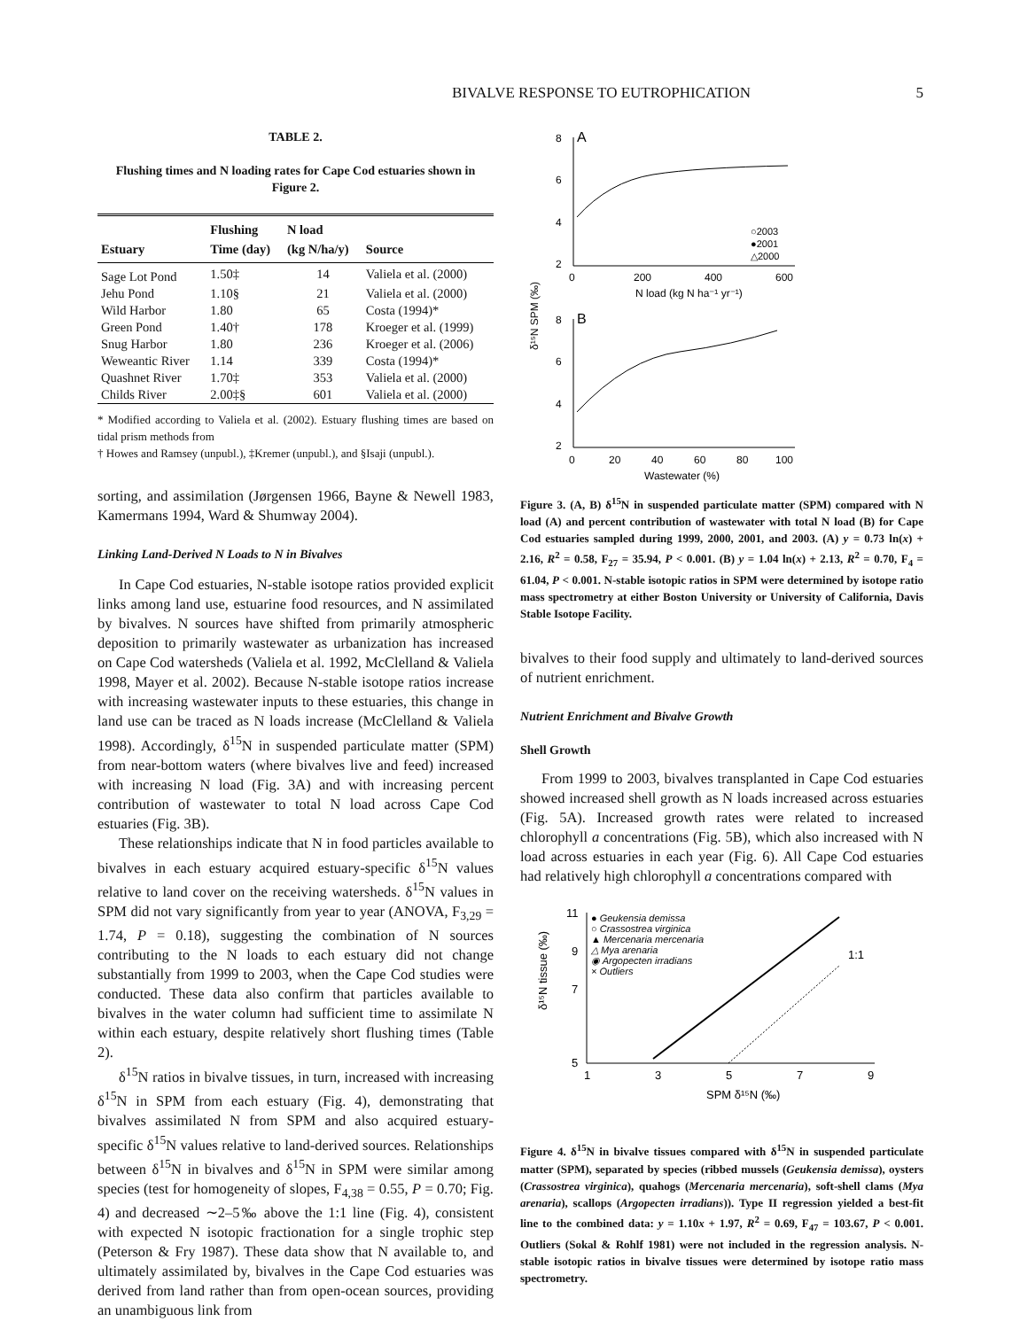BIVALVE RESPONSE TO EUTROPHICATION 5
TABLE 2.
Flushing times and N loading rates for Cape Cod estuaries shown in Figure 2.
| Estuary | Flushing Time (day) | N load (kg N/ha/y) | Source |
| --- | --- | --- | --- |
| Sage Lot Pond | 1.50‡ | 14 | Valiela et al. (2000) |
| Jehu Pond | 1.10§ | 21 | Valiela et al. (2000) |
| Wild Harbor | 1.80 | 65 | Costa (1994)* |
| Green Pond | 1.40† | 178 | Kroeger et al. (1999) |
| Snug Harbor | 1.80 | 236 | Kroeger et al. (2006) |
| Weweantic River | 1.14 | 339 | Costa (1994)* |
| Quashnet River | 1.70‡ | 353 | Valiela et al. (2000) |
| Childs River | 2.00‡§ | 601 | Valiela et al. (2000) |
* Modified according to Valiela et al. (2002). Estuary flushing times are based on tidal prism methods from
† Howes and Ramsey (unpubl.), ‡Kremer (unpubl.), and §Isaji (unpubl.).
sorting, and assimilation (Jørgensen 1966, Bayne & Newell 1983, Kamermans 1994, Ward & Shumway 2004).
Linking Land-Derived N Loads to N in Bivalves
In Cape Cod estuaries, N-stable isotope ratios provided explicit links among land use, estuarine food resources, and N assimilated by bivalves. N sources have shifted from primarily atmospheric deposition to primarily wastewater as urbanization has increased on Cape Cod watersheds (Valiela et al. 1992, McClelland & Valiela 1998, Mayer et al. 2002). Because N-stable isotope ratios increase with increasing wastewater inputs to these estuaries, this change in land use can be traced as N loads increase (McClelland & Valiela 1998). Accordingly, δ<sup>15</sup>N in suspended particulate matter (SPM) from near-bottom waters (where bivalves live and feed) increased with increasing N load (Fig. 3A) and with increasing percent contribution of wastewater to total N load across Cape Cod estuaries (Fig. 3B).
These relationships indicate that N in food particles available to bivalves in each estuary acquired estuary-specific δ<sup>15</sup>N values relative to land cover on the receiving watersheds. δ<sup>15</sup>N values in SPM did not vary significantly from year to year (ANOVA, F<sub>3,29</sub> = 1.74, P = 0.18), suggesting the combination of N sources contributing to the N loads to each estuary did not change substantially from 1999 to 2003, when the Cape Cod studies were conducted. These data also confirm that particles available to bivalves in the water column had sufficient time to assimilate N within each estuary, despite relatively short flushing times (Table 2).
δ<sup>15</sup>N ratios in bivalve tissues, in turn, increased with increasing δ<sup>15</sup>N in SPM from each estuary (Fig. 4), demonstrating that bivalves assimilated N from SPM and also acquired estuary-specific δ<sup>15</sup>N values relative to land-derived sources. Relationships between δ<sup>15</sup>N in bivalves and δ<sup>15</sup>N in SPM were similar among species (test for homogeneity of slopes, F<sub>4,38</sub> = 0.55, P = 0.70; Fig. 4) and decreased ∼2–5‰ above the 1:1 line (Fig. 4), consistent with expected N isotopic fractionation for a single trophic step (Peterson & Fry 1987). These data show that N available to, and ultimately assimilated by, bivalves in the Cape Cod estuaries was derived from land rather than from open-ocean sources, providing an unambiguous link from
8
A
6
4
2
0
200
400
600
N load (kg N ha⁻¹ yr⁻¹)
○2003
●2001
△2000
8
B
6
4
2
0
20
40
60
80
100
Wastewater (%)
δ¹⁵N SPM (‰)
Figure 3. (A, B) δ<sup>15</sup>N in suspended particulate matter (SPM) compared with N load (A) and percent contribution of wastewater with total N load (B) for Cape Cod estuaries sampled during 1999, 2000, 2001, and 2003. (A) y = 0.73 ln(x) + 2.16, R<sup>2</sup> = 0.58, F<sub>27</sub> = 35.94, P < 0.001. (B) y = 1.04 ln(x) + 2.13, R<sup>2</sup> = 0.70, F<sub>4</sub> = 61.04, P < 0.001. N-stable isotopic ratios in SPM were determined by isotope ratio mass spectrometry at either Boston University or University of California, Davis Stable Isotope Facility.
bivalves to their food supply and ultimately to land-derived sources of nutrient enrichment.
Nutrient Enrichment and Bivalve Growth
Shell Growth
From 1999 to 2003, bivalves transplanted in Cape Cod estuaries showed increased shell growth as N loads increased across estuaries (Fig. 5A). Increased growth rates were related to increased chlorophyll a concentrations (Fig. 5B), which also increased with N load across estuaries in each year (Fig. 6). All Cape Cod estuaries had relatively high chlorophyll a concentrations compared with
11
9
7
5
1
3
5
7
9
SPM δ¹⁵N (‰)
δ¹⁵N tissue (‰)
● Geukensia demissa
○ Crassostrea virginica
▲ Mercenaria mercenaria
△ Mya arenaria
◉ Argopecten irradians
× Outliers
1:1
Figure 4. δ<sup>15</sup>N in bivalve tissues compared with δ<sup>15</sup>N in suspended particulate matter (SPM), separated by species (ribbed mussels (Geukensia demissa), oysters (Crassostrea virginica), quahogs (Mercenaria mercenaria), soft-shell clams (Mya arenaria), scallops (Argopecten irradians)). Type II regression yielded a best-fit line to the combined data: y = 1.10x + 1.97, R<sup>2</sup> = 0.69, F<sub>47</sub> = 103.67, P < 0.001. Outliers (Sokal & Rohlf 1981) were not included in the regression analysis. N-stable isotopic ratios in bivalve tissues were determined by isotope ratio mass spectrometry.